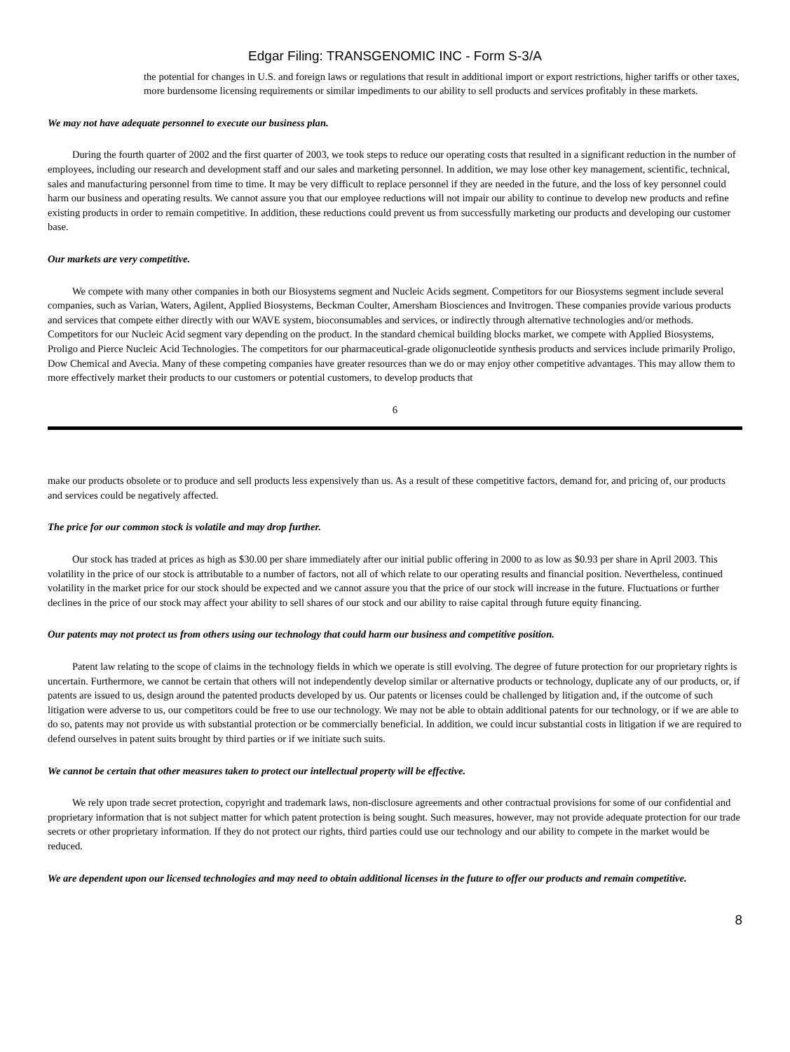Edgar Filing: TRANSGENOMIC INC - Form S-3/A
the potential for changes in U.S. and foreign laws or regulations that result in additional import or export restrictions, higher tariffs or other taxes, more burdensome licensing requirements or similar impediments to our ability to sell products and services profitably in these markets.
We may not have adequate personnel to execute our business plan.
During the fourth quarter of 2002 and the first quarter of 2003, we took steps to reduce our operating costs that resulted in a significant reduction in the number of employees, including our research and development staff and our sales and marketing personnel. In addition, we may lose other key management, scientific, technical, sales and manufacturing personnel from time to time. It may be very difficult to replace personnel if they are needed in the future, and the loss of key personnel could harm our business and operating results. We cannot assure you that our employee reductions will not impair our ability to continue to develop new products and refine existing products in order to remain competitive. In addition, these reductions could prevent us from successfully marketing our products and developing our customer base.
Our markets are very competitive.
We compete with many other companies in both our Biosystems segment and Nucleic Acids segment. Competitors for our Biosystems segment include several companies, such as Varian, Waters, Agilent, Applied Biosystems, Beckman Coulter, Amersham Biosciences and Invitrogen. These companies provide various products and services that compete either directly with our WAVE system, bioconsumables and services, or indirectly through alternative technologies and/or methods. Competitors for our Nucleic Acid segment vary depending on the product. In the standard chemical building blocks market, we compete with Applied Biosystems, Proligo and Pierce Nucleic Acid Technologies. The competitors for our pharmaceutical-grade oligonucleotide synthesis products and services include primarily Proligo, Dow Chemical and Avecia. Many of these competing companies have greater resources than we do or may enjoy other competitive advantages. This may allow them to more effectively market their products to our customers or potential customers, to develop products that
6
make our products obsolete or to produce and sell products less expensively than us. As a result of these competitive factors, demand for, and pricing of, our products and services could be negatively affected.
The price for our common stock is volatile and may drop further.
Our stock has traded at prices as high as $30.00 per share immediately after our initial public offering in 2000 to as low as $0.93 per share in April 2003. This volatility in the price of our stock is attributable to a number of factors, not all of which relate to our operating results and financial position. Nevertheless, continued volatility in the market price for our stock should be expected and we cannot assure you that the price of our stock will increase in the future. Fluctuations or further declines in the price of our stock may affect your ability to sell shares of our stock and our ability to raise capital through future equity financing.
Our patents may not protect us from others using our technology that could harm our business and competitive position.
Patent law relating to the scope of claims in the technology fields in which we operate is still evolving. The degree of future protection for our proprietary rights is uncertain. Furthermore, we cannot be certain that others will not independently develop similar or alternative products or technology, duplicate any of our products, or, if patents are issued to us, design around the patented products developed by us. Our patents or licenses could be challenged by litigation and, if the outcome of such litigation were adverse to us, our competitors could be free to use our technology. We may not be able to obtain additional patents for our technology, or if we are able to do so, patents may not provide us with substantial protection or be commercially beneficial. In addition, we could incur substantial costs in litigation if we are required to defend ourselves in patent suits brought by third parties or if we initiate such suits.
We cannot be certain that other measures taken to protect our intellectual property will be effective.
We rely upon trade secret protection, copyright and trademark laws, non-disclosure agreements and other contractual provisions for some of our confidential and proprietary information that is not subject matter for which patent protection is being sought. Such measures, however, may not provide adequate protection for our trade secrets or other proprietary information. If they do not protect our rights, third parties could use our technology and our ability to compete in the market would be reduced.
We are dependent upon our licensed technologies and may need to obtain additional licenses in the future to offer our products and remain competitive.
8